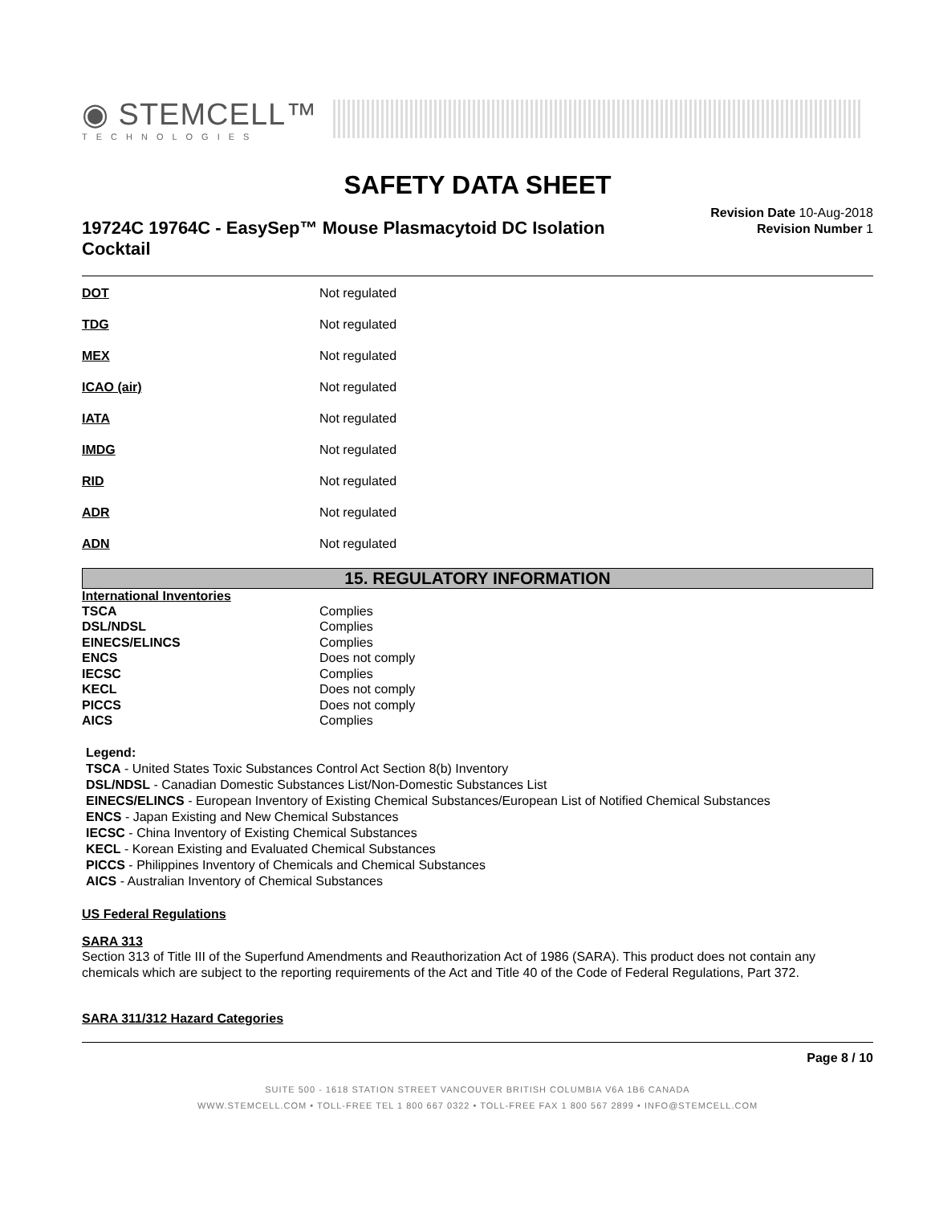◉ STEMCELL™
TECHNOLOGIES
SAFETY DATA SHEET
19724C 19764C - EasySep™ Mouse Plasmacytoid DC Isolation Cocktail
Revision Date 10-Aug-2018
Revision Number 1
| DOT | Not regulated |
| TDG | Not regulated |
| MEX | Not regulated |
| ICAO (air) | Not regulated |
| IATA | Not regulated |
| IMDG | Not regulated |
| RID | Not regulated |
| ADR | Not regulated |
| ADN | Not regulated |
15. REGULATORY INFORMATION
International Inventories
| TSCA | Complies |
| DSL/NDSL | Complies |
| EINECS/ELINCS | Complies |
| ENCS | Does not comply |
| IECSC | Complies |
| KECL | Does not comply |
| PICCS | Does not comply |
| AICS | Complies |
Legend:
TSCA - United States Toxic Substances Control Act Section 8(b) Inventory
DSL/NDSL - Canadian Domestic Substances List/Non-Domestic Substances List
EINECS/ELINCS - European Inventory of Existing Chemical Substances/European List of Notified Chemical Substances
ENCS - Japan Existing and New Chemical Substances
IECSC - China Inventory of Existing Chemical Substances
KECL - Korean Existing and Evaluated Chemical Substances
PICCS - Philippines Inventory of Chemicals and Chemical Substances
AICS - Australian Inventory of Chemical Substances
US Federal Regulations
SARA 313
Section 313 of Title III of the Superfund Amendments and Reauthorization Act of 1986 (SARA). This product does not contain any chemicals which are subject to the reporting requirements of the Act and Title 40 of the Code of Federal Regulations, Part 372.
SARA 311/312 Hazard Categories
Page 8 / 10
SUITE 500 - 1618 STATION STREET VANCOUVER BRITISH COLUMBIA V6A 1B6 CANADA
WWW.STEMCELL.COM • TOLL-FREE TEL 1 800 667 0322 • TOLL-FREE FAX 1 800 567 2899 • INFO@STEMCELL.COM